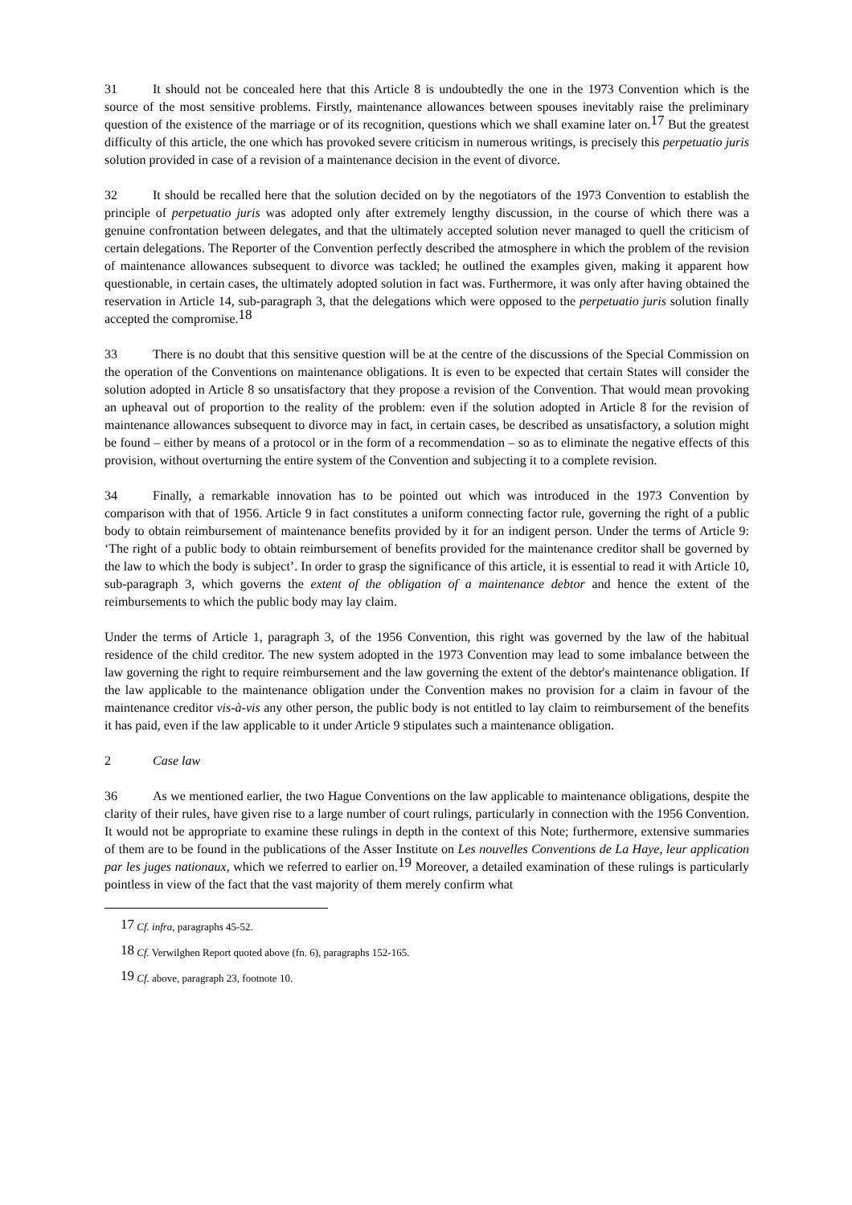31 It should not be concealed here that this Article 8 is undoubtedly the one in the 1973 Convention which is the source of the most sensitive problems. Firstly, maintenance allowances between spouses inevitably raise the preliminary question of the existence of the marriage or of its recognition, questions which we shall examine later on.<sup>17</sup> But the greatest difficulty of this article, the one which has provoked severe criticism in numerous writings, is precisely this perpetuatio juris solution provided in case of a revision of a maintenance decision in the event of divorce.
32 It should be recalled here that the solution decided on by the negotiators of the 1973 Convention to establish the principle of perpetuatio juris was adopted only after extremely lengthy discussion, in the course of which there was a genuine confrontation between delegates, and that the ultimately accepted solution never managed to quell the criticism of certain delegations. The Reporter of the Convention perfectly described the atmosphere in which the problem of the revision of maintenance allowances subsequent to divorce was tackled; he outlined the examples given, making it apparent how questionable, in certain cases, the ultimately adopted solution in fact was. Furthermore, it was only after having obtained the reservation in Article 14, sub-paragraph 3, that the delegations which were opposed to the perpetuatio juris solution finally accepted the compromise.<sup>18</sup>
33 There is no doubt that this sensitive question will be at the centre of the discussions of the Special Commission on the operation of the Conventions on maintenance obligations. It is even to be expected that certain States will consider the solution adopted in Article 8 so unsatisfactory that they propose a revision of the Convention. That would mean provoking an upheaval out of proportion to the reality of the problem: even if the solution adopted in Article 8 for the revision of maintenance allowances subsequent to divorce may in fact, in certain cases, be described as unsatisfactory, a solution might be found – either by means of a protocol or in the form of a recommendation – so as to eliminate the negative effects of this provision, without overturning the entire system of the Convention and subjecting it to a complete revision.
34 Finally, a remarkable innovation has to be pointed out which was introduced in the 1973 Convention by comparison with that of 1956. Article 9 in fact constitutes a uniform connecting factor rule, governing the right of a public body to obtain reimbursement of maintenance benefits provided by it for an indigent person. Under the terms of Article 9: ‘The right of a public body to obtain reimbursement of benefits provided for the maintenance creditor shall be governed by the law to which the body is subject’. In order to grasp the significance of this article, it is essential to read it with Article 10, sub-paragraph 3, which governs the extent of the obligation of a maintenance debtor and hence the extent of the reimbursements to which the public body may lay claim.
Under the terms of Article 1, paragraph 3, of the 1956 Convention, this right was governed by the law of the habitual residence of the child creditor. The new system adopted in the 1973 Convention may lead to some imbalance between the law governing the right to require reimbursement and the law governing the extent of the debtor's maintenance obligation. If the law applicable to the maintenance obligation under the Convention makes no provision for a claim in favour of the maintenance creditor vis-à-vis any other person, the public body is not entitled to lay claim to reimbursement of the benefits it has paid, even if the law applicable to it under Article 9 stipulates such a maintenance obligation.
2 Case law
36 As we mentioned earlier, the two Hague Conventions on the law applicable to maintenance obligations, despite the clarity of their rules, have given rise to a large number of court rulings, particularly in connection with the 1956 Convention. It would not be appropriate to examine these rulings in depth in the context of this Note; furthermore, extensive summaries of them are to be found in the publications of the Asser Institute on Les nouvelles Conventions de La Haye, leur application par les juges nationaux, which we referred to earlier on.<sup>19</sup> Moreover, a detailed examination of these rulings is particularly pointless in view of the fact that the vast majority of them merely confirm what
<sup>17</sup> Cf. infra, paragraphs 45-52.
<sup>18</sup> Cf. Verwilghen Report quoted above (fn. 6), paragraphs 152-165.
<sup>19</sup> Cf. above, paragraph 23, footnote 10.